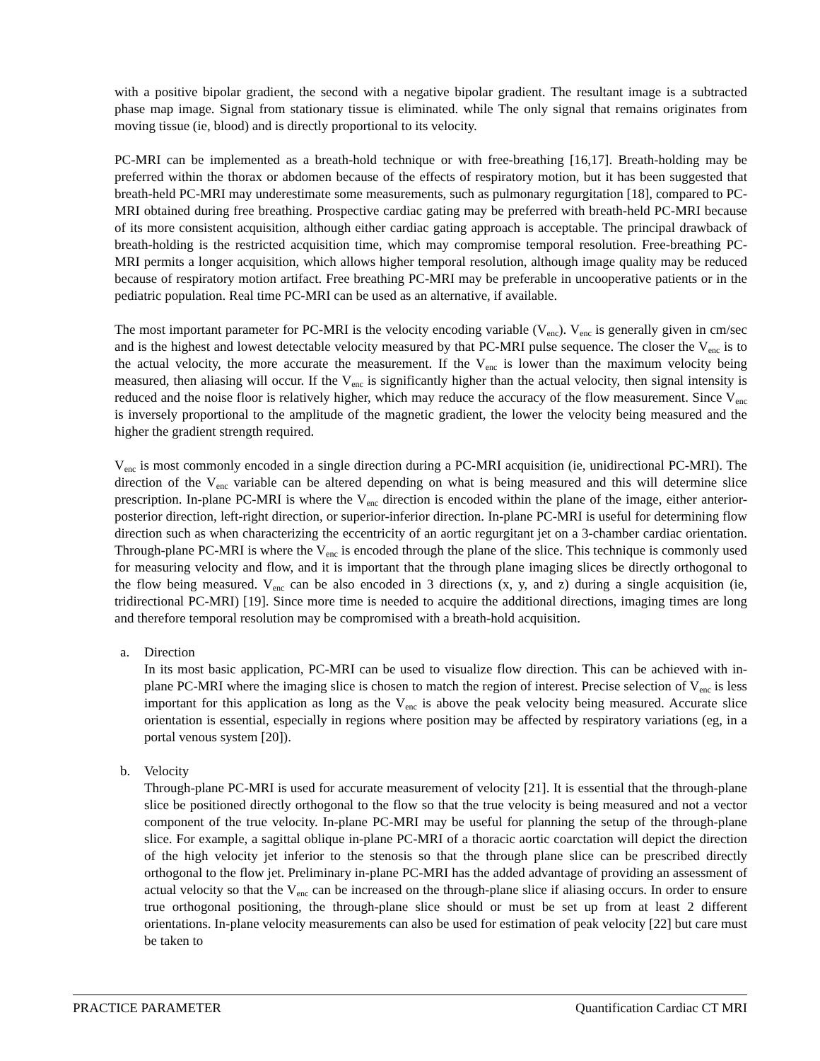with a positive bipolar gradient, the second with a negative bipolar gradient. The resultant image is a subtracted phase map image. Signal from stationary tissue is eliminated. while The only signal that remains originates from moving tissue (ie, blood) and is directly proportional to its velocity.
PC-MRI can be implemented as a breath-hold technique or with free-breathing [16,17]. Breath-holding may be preferred within the thorax or abdomen because of the effects of respiratory motion, but it has been suggested that breath-held PC-MRI may underestimate some measurements, such as pulmonary regurgitation [18], compared to PC-MRI obtained during free breathing. Prospective cardiac gating may be preferred with breath-held PC-MRI because of its more consistent acquisition, although either cardiac gating approach is acceptable. The principal drawback of breath-holding is the restricted acquisition time, which may compromise temporal resolution. Free-breathing PC-MRI permits a longer acquisition, which allows higher temporal resolution, although image quality may be reduced because of respiratory motion artifact. Free breathing PC-MRI may be preferable in uncooperative patients or in the pediatric population. Real time PC-MRI can be used as an alternative, if available.
The most important parameter for PC-MRI is the velocity encoding variable (V<sub>enc</sub>). V<sub>enc</sub> is generally given in cm/sec and is the highest and lowest detectable velocity measured by that PC-MRI pulse sequence. The closer the V<sub>enc</sub> is to the actual velocity, the more accurate the measurement. If the V<sub>enc</sub> is lower than the maximum velocity being measured, then aliasing will occur. If the V<sub>enc</sub> is significantly higher than the actual velocity, then signal intensity is reduced and the noise floor is relatively higher, which may reduce the accuracy of the flow measurement. Since V<sub>enc</sub> is inversely proportional to the amplitude of the magnetic gradient, the lower the velocity being measured and the higher the gradient strength required.
V<sub>enc</sub> is most commonly encoded in a single direction during a PC-MRI acquisition (ie, unidirectional PC-MRI). The direction of the V<sub>enc</sub> variable can be altered depending on what is being measured and this will determine slice prescription. In-plane PC-MRI is where the V<sub>enc</sub> direction is encoded within the plane of the image, either anterior-posterior direction, left-right direction, or superior-inferior direction. In-plane PC-MRI is useful for determining flow direction such as when characterizing the eccentricity of an aortic regurgitant jet on a 3-chamber cardiac orientation. Through-plane PC-MRI is where the V<sub>enc</sub> is encoded through the plane of the slice. This technique is commonly used for measuring velocity and flow, and it is important that the through plane imaging slices be directly orthogonal to the flow being measured. V<sub>enc</sub> can be also encoded in 3 directions (x, y, and z) during a single acquisition (ie, tridirectional PC-MRI) [19]. Since more time is needed to acquire the additional directions, imaging times are long and therefore temporal resolution may be compromised with a breath-hold acquisition.
a. Direction
In its most basic application, PC-MRI can be used to visualize flow direction. This can be achieved with in-plane PC-MRI where the imaging slice is chosen to match the region of interest. Precise selection of V<sub>enc</sub> is less important for this application as long as the V<sub>enc</sub> is above the peak velocity being measured. Accurate slice orientation is essential, especially in regions where position may be affected by respiratory variations (eg, in a portal venous system [20]).
b. Velocity
Through-plane PC-MRI is used for accurate measurement of velocity [21]. It is essential that the through-plane slice be positioned directly orthogonal to the flow so that the true velocity is being measured and not a vector component of the true velocity. In-plane PC-MRI may be useful for planning the setup of the through-plane slice. For example, a sagittal oblique in-plane PC-MRI of a thoracic aortic coarctation will depict the direction of the high velocity jet inferior to the stenosis so that the through plane slice can be prescribed directly orthogonal to the flow jet. Preliminary in-plane PC-MRI has the added advantage of providing an assessment of actual velocity so that the V<sub>enc</sub> can be increased on the through-plane slice if aliasing occurs. In order to ensure true orthogonal positioning, the through-plane slice should or must be set up from at least 2 different orientations. In-plane velocity measurements can also be used for estimation of peak velocity [22] but care must be taken to
PRACTICE PARAMETER Quantification Cardiac CT MRI